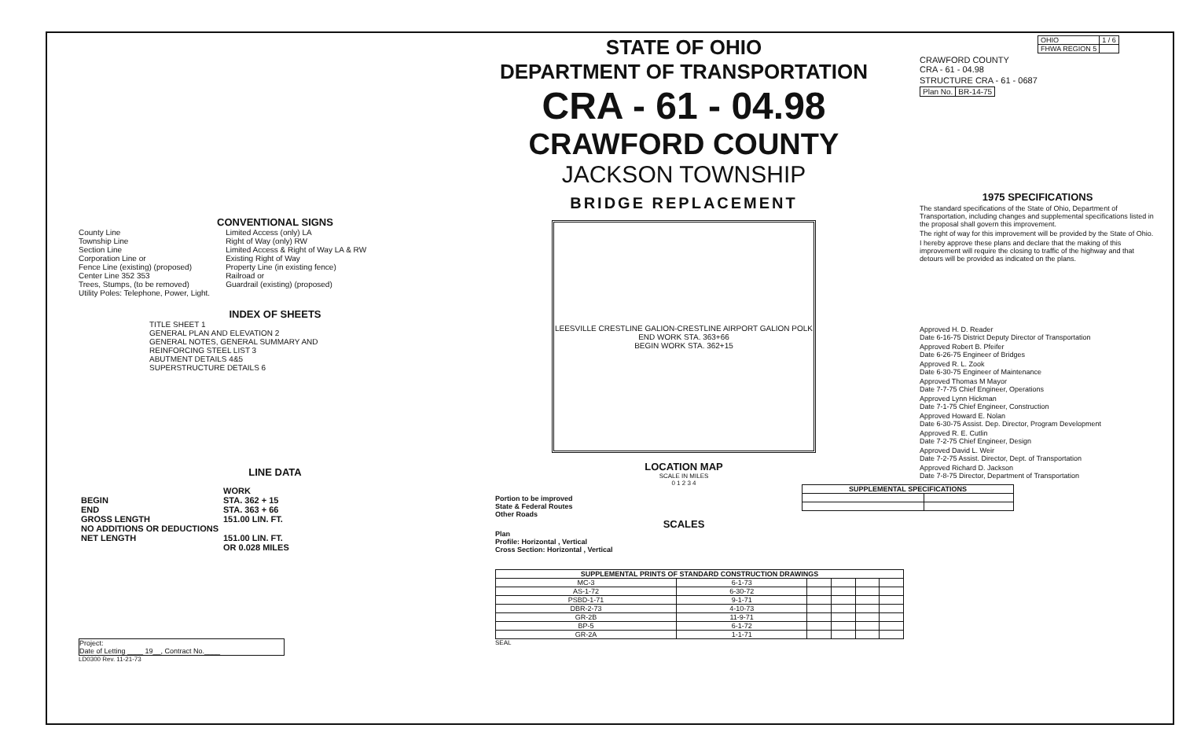CONVENTIONAL SIGNS
County Line
Township Line
Section Line
Corporation Line or
Fence Line (existing) (proposed)
Center Line 352 353
Trees, Stumps, (to be removed)
Utility Poles: Telephone, Power, Light.
Limited Access (only) LA
Right of Way (only) RW
Limited Access & Right of Way LA & RW
Existing Right of Way
Property Line (in existing fence)
Railroad or
Guardrail (existing) (proposed)
INDEX OF SHEETS
TITLE SHEET 1
GENERAL PLAN AND ELEVATION 2
GENERAL NOTES, GENERAL SUMMARY AND
REINFORCING STEEL LIST 3
ABUTMENT DETAILS 4&5
SUPERSTRUCTURE DETAILS 6
LINE DATA
| | WORK |
| BEGIN | STA. 362 + 15 |
| END | STA. 363 + 66 |
| GROSS LENGTH | 151.00 LIN. FT. |
| NO ADDITIONS OR DEDUCTIONS | |
| NET LENGTH | 151.00 LIN. FT. |
| | OR 0.028 MILES |
Project:
Date of Letting ____ 19__, Contract No.____
LD0300 Rev. 11-21-73
STATE OF OHIO
DEPARTMENT OF TRANSPORTATION
CRA - 61 - 04.98
CRAWFORD COUNTY
JACKSON TOWNSHIP
BRIDGE REPLACEMENT
LEESVILLE CRESTLINE GALION-CRESTLINE AIRPORT GALION POLK
END WORK STA. 363+66
BEGIN WORK STA. 362+15
LOCATION MAP
SCALE IN MILES
0 1 2 3 4
Portion to be improved
State & Federal Routes
Other Roads
SCALES
Plan
Profile: Horizontal , Vertical
Cross Section: Horizontal , Vertical
| SUPPLEMENTAL PRINTS OF STANDARD CONSTRUCTION DRAWINGS | | | | | |
| --- | --- | --- | --- | --- | --- |
| MC-3 | 6-1-73 | | | | |
| AS-1-72 | 6-30-72 | | | | |
| PSBD-1-71 | 9-1-71 | | | | |
| DBR-2-73 | 4-10-73 | | | | |
| GR-2B | 11-9-71 | | | | |
| BP-5 | 6-1-72 | | | | |
| GR-2A | 1-1-71 | | | | |
SEAL
| OHIO | 1 / 6 |
| FHWA REGION 5 | |
CRAWFORD COUNTY
CRA - 61 - 04.98
STRUCTURE CRA - 61 - 0687
| Plan No. | BR-14-75 |
1975 SPECIFICATIONS
The standard specifications of the State of Ohio, Department of Transportation, including changes and supplemental specifications listed in the proposal shall govern this improvement.
The right of way for this improvement will be provided by the State of Ohio.
I hereby approve these plans and declare that the making of this improvement will require the closing to traffic of the highway and that detours will be provided as indicated on the plans.
Approved H. D. Reader
Date 6-16-75 District Deputy Director of Transportation
Approved Robert B. Pfeifer
Date 6-26-75 Engineer of Bridges
Approved R. L. Zook
Date 6-30-75 Engineer of Maintenance
Approved Thomas M Mayor
Date 7-7-75 Chief Engineer, Operations
Approved Lynn Hickman
Date 7-1-75 Chief Engineer, Construction
Approved Howard E. Nolan
Date 6-30-75 Assist. Dep. Director, Program Development
Approved R. E. Cutlin
Date 7-2-75 Chief Engineer, Design
Approved David L. Weir
Date 7-2-75 Assist. Director, Dept. of Transportation
Approved Richard D. Jackson
Date 7-8-75 Director, Department of Transportation
| SUPPLEMENTAL SPECIFICATIONS | |
| --- | --- |